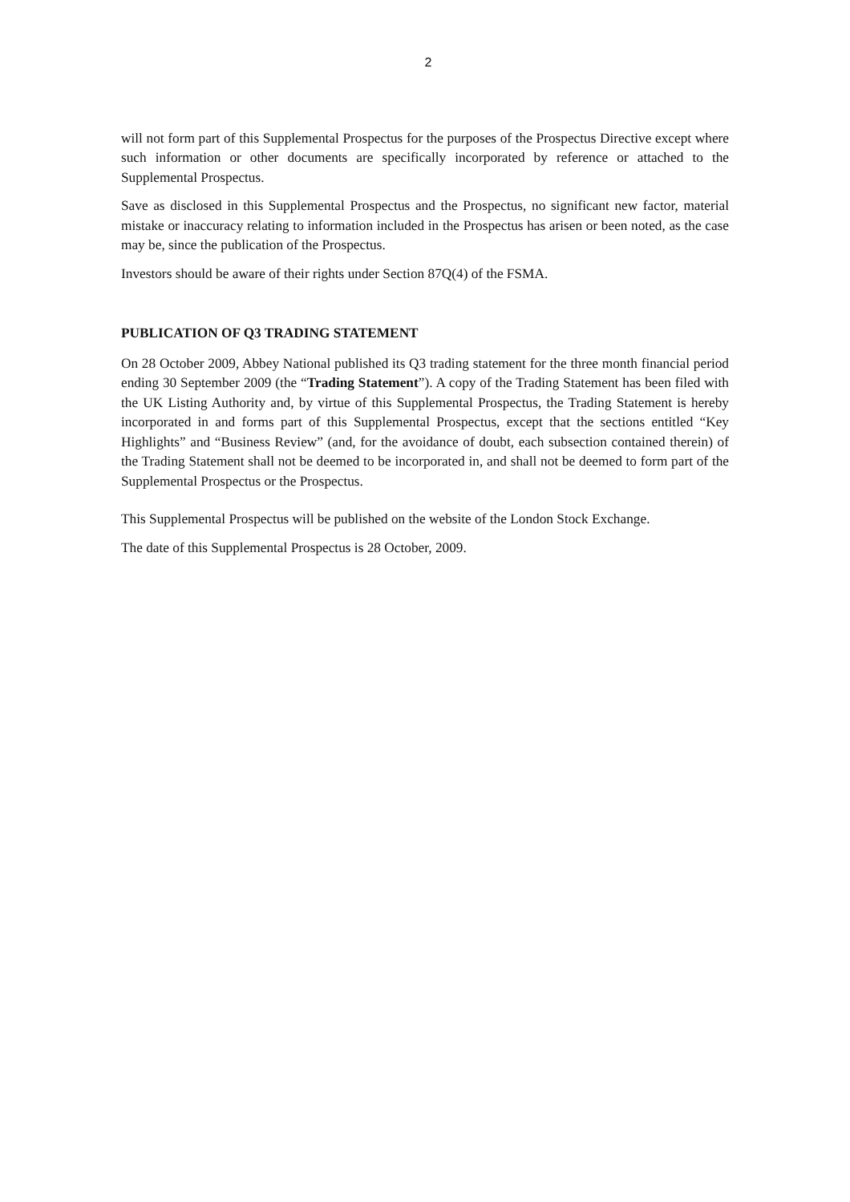2
will not form part of this Supplemental Prospectus for the purposes of the Prospectus Directive except where such information or other documents are specifically incorporated by reference or attached to the Supplemental Prospectus.
Save as disclosed in this Supplemental Prospectus and the Prospectus, no significant new factor, material mistake or inaccuracy relating to information included in the Prospectus has arisen or been noted, as the case may be, since the publication of the Prospectus.
Investors should be aware of their rights under Section 87Q(4) of the FSMA.
PUBLICATION OF Q3 TRADING STATEMENT
On 28 October 2009, Abbey National published its Q3 trading statement for the three month financial period ending 30 September 2009 (the “Trading Statement”). A copy of the Trading Statement has been filed with the UK Listing Authority and, by virtue of this Supplemental Prospectus, the Trading Statement is hereby incorporated in and forms part of this Supplemental Prospectus, except that the sections entitled “Key Highlights” and “Business Review” (and, for the avoidance of doubt, each subsection contained therein) of the Trading Statement shall not be deemed to be incorporated in, and shall not be deemed to form part of the Supplemental Prospectus or the Prospectus.
This Supplemental Prospectus will be published on the website of the London Stock Exchange.
The date of this Supplemental Prospectus is 28 October, 2009.